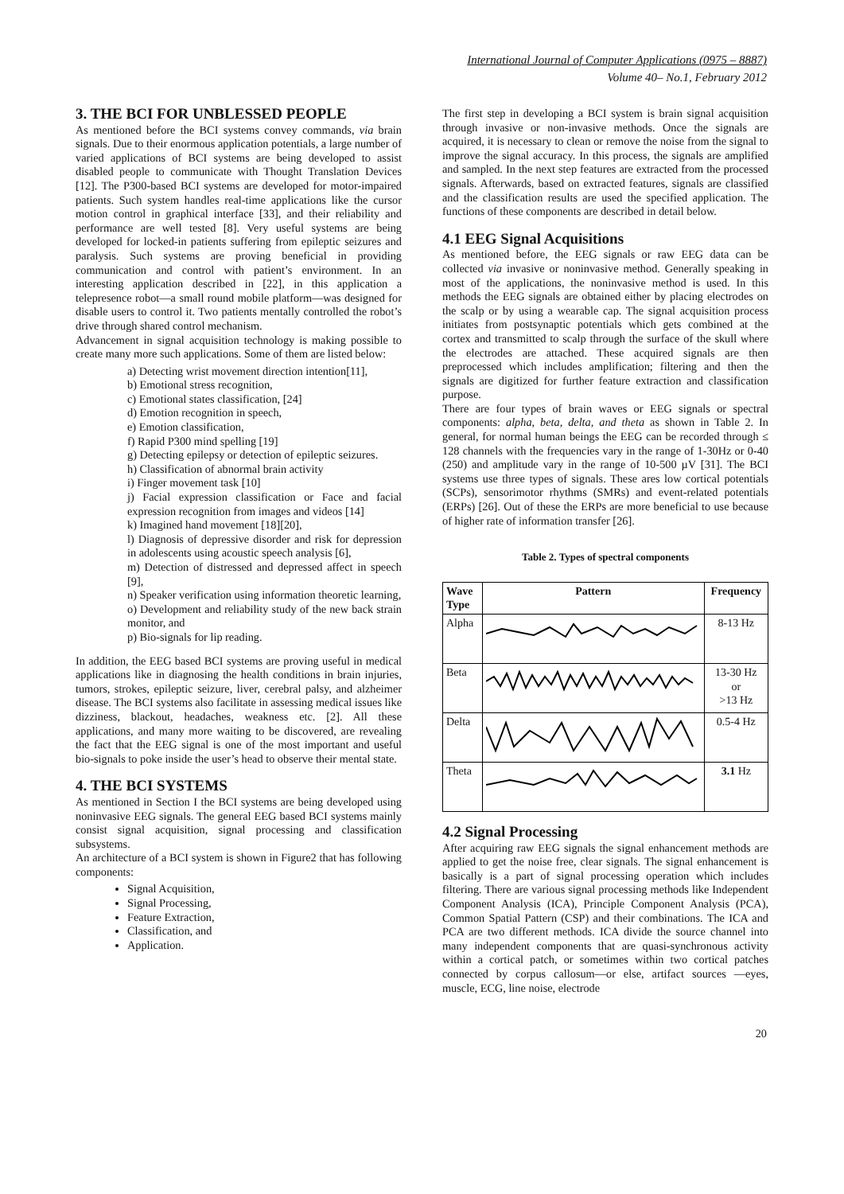International Journal of Computer Applications (0975 – 8887)
Volume 40– No.1, February 2012
3. THE BCI FOR UNBLESSED PEOPLE
As mentioned before the BCI systems convey commands, via brain signals. Due to their enormous application potentials, a large number of varied applications of BCI systems are being developed to assist disabled people to communicate with Thought Translation Devices [12]. The P300-based BCI systems are developed for motor-impaired patients. Such system handles real-time applications like the cursor motion control in graphical interface [33], and their reliability and performance are well tested [8]. Very useful systems are being developed for locked-in patients suffering from epileptic seizures and paralysis. Such systems are proving beneficial in providing communication and control with patient’s environment. In an interesting application described in [22], in this application a telepresence robot—a small round mobile platform—was designed for disable users to control it. Two patients mentally controlled the robot’s drive through shared control mechanism.
Advancement in signal acquisition technology is making possible to create many more such applications. Some of them are listed below:
a) Detecting wrist movement direction intention[11],
b) Emotional stress recognition,
c) Emotional states classification, [24]
d) Emotion recognition in speech,
e) Emotion classification,
f) Rapid P300 mind spelling [19]
g) Detecting epilepsy or detection of epileptic seizures.
h) Classification of abnormal brain activity
i) Finger movement task [10]
j) Facial expression classification or Face and facial expression recognition from images and videos [14]
k) Imagined hand movement [18][20],
l) Diagnosis of depressive disorder and risk for depression in adolescents using acoustic speech analysis [6],
m) Detection of distressed and depressed affect in speech [9],
n) Speaker verification using information theoretic learning,
o) Development and reliability study of the new back strain monitor, and
p) Bio-signals for lip reading.
In addition, the EEG based BCI systems are proving useful in medical applications like in diagnosing the health conditions in brain injuries, tumors, strokes, epileptic seizure, liver, cerebral palsy, and alzheimer disease. The BCI systems also facilitate in assessing medical issues like dizziness, blackout, headaches, weakness etc. [2]. All these applications, and many more waiting to be discovered, are revealing the fact that the EEG signal is one of the most important and useful bio-signals to poke inside the user’s head to observe their mental state.
4. THE BCI SYSTEMS
As mentioned in Section I the BCI systems are being developed using noninvasive EEG signals. The general EEG based BCI systems mainly consist signal acquisition, signal processing and classification subsystems.
An architecture of a BCI system is shown in Figure2 that has following components:
Signal Acquisition,
Signal Processing,
Feature Extraction,
Classification, and
Application.
The first step in developing a BCI system is brain signal acquisition through invasive or non-invasive methods. Once the signals are acquired, it is necessary to clean or remove the noise from the signal to improve the signal accuracy. In this process, the signals are amplified and sampled. In the next step features are extracted from the processed signals. Afterwards, based on extracted features, signals are classified and the classification results are used the specified application. The functions of these components are described in detail below.
4.1 EEG Signal Acquisitions
As mentioned before, the EEG signals or raw EEG data can be collected via invasive or noninvasive method. Generally speaking in most of the applications, the noninvasive method is used. In this methods the EEG signals are obtained either by placing electrodes on the scalp or by using a wearable cap. The signal acquisition process initiates from postsynaptic potentials which gets combined at the cortex and transmitted to scalp through the surface of the skull where the electrodes are attached. These acquired signals are then preprocessed which includes amplification; filtering and then the signals are digitized for further feature extraction and classification purpose.
There are four types of brain waves or EEG signals or spectral components: alpha, beta, delta, and theta as shown in Table 2. In general, for normal human beings the EEG can be recorded through ≤ 128 channels with the frequencies vary in the range of 1-30Hz or 0-40 (250) and amplitude vary in the range of 10-500 µV [31]. The BCI systems use three types of signals. These ares low cortical potentials (SCPs), sensorimotor rhythms (SMRs) and event-related potentials (ERPs) [26]. Out of these the ERPs are more beneficial to use because of higher rate of information transfer [26].
Table 2. Types of spectral components
| Wave Type | Pattern | Frequency |
| --- | --- | --- |
| Alpha | | 8-13 Hz |
| Beta | | 13-30 Hz or >13 Hz |
| Delta | | 0.5-4 Hz |
| Theta | | 3.1 Hz |
4.2 Signal Processing
After acquiring raw EEG signals the signal enhancement methods are applied to get the noise free, clear signals. The signal enhancement is basically is a part of signal processing operation which includes filtering. There are various signal processing methods like Independent Component Analysis (ICA), Principle Component Analysis (PCA), Common Spatial Pattern (CSP) and their combinations. The ICA and PCA are two different methods. ICA divide the source channel into many independent components that are quasi-synchronous activity within a cortical patch, or sometimes within two cortical patches connected by corpus callosum—or else, artifact sources —eyes, muscle, ECG, line noise, electrode
20